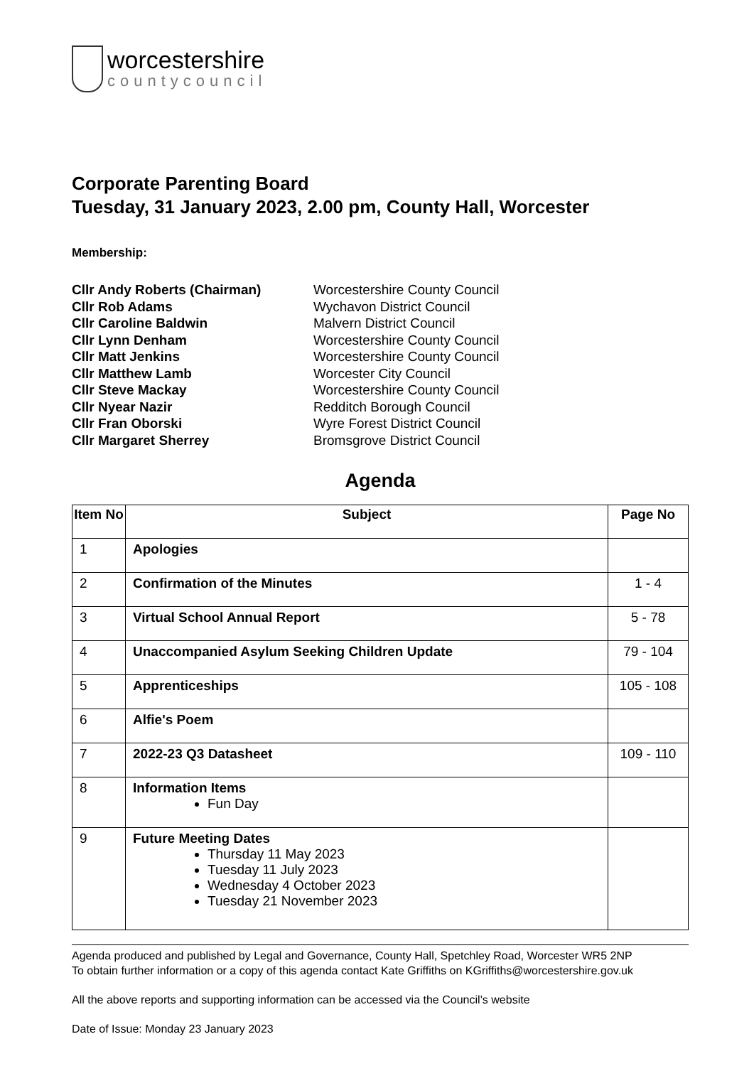worcestershire
countycouncil
Corporate Parenting Board
Tuesday, 31 January 2023, 2.00 pm, County Hall, Worcester
Membership:
Cllr Andy Roberts (Chairman) Worcestershire County Council Cllr Rob Adams Wychavon District Council Cllr Caroline Baldwin Malvern District Council Cllr Lynn Denham Worcestershire County Council Cllr Matt Jenkins Worcestershire County Council Cllr Matthew Lamb Worcester City Council Cllr Steve Mackay Worcestershire County Council Cllr Nyear Nazir Redditch Borough Council Cllr Fran Oborski Wyre Forest District Council Cllr Margaret Sherrey Bromsgrove District Council
Agenda
| Item No | Subject | Page No |
| --- | --- | --- |
| 1 | Apologies | |
| 2 | Confirmation of the Minutes | 1 - 4 |
| 3 | Virtual School Annual Report | 5 - 78 |
| 4 | Unaccompanied Asylum Seeking Children Update | 79 - 104 |
| 5 | Apprenticeships | 105 - 108 |
| 6 | Alfie's Poem | |
| 7 | 2022-23 Q3 Datasheet | 109 - 110 |
| 8 | Information Items Fun Day | |
| 9 | Future Meeting Dates Thursday 11 May 2023 Tuesday 11 July 2023 Wednesday 4 October 2023 Tuesday 21 November 2023 | |
Agenda produced and published by Legal and Governance, County Hall, Spetchley Road, Worcester WR5 2NP
To obtain further information or a copy of this agenda contact Kate Griffiths on KGriffiths@worcestershire.gov.uk
All the above reports and supporting information can be accessed via the Council’s website
Date of Issue: Monday 23 January 2023